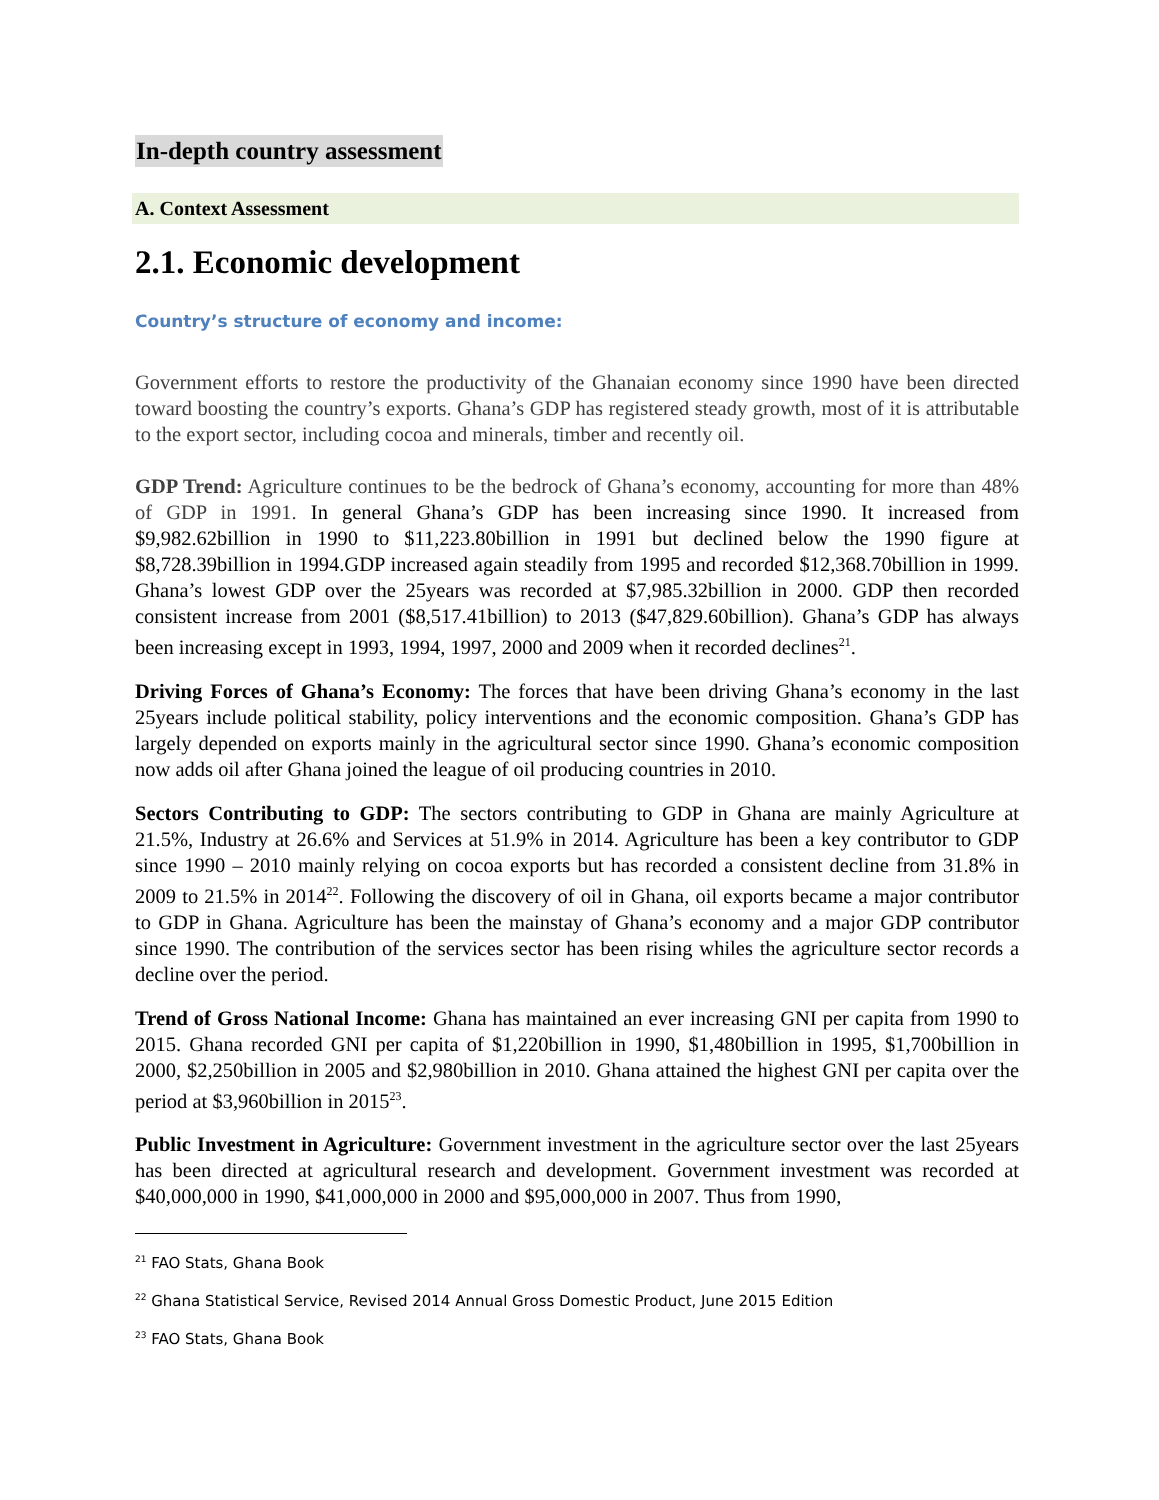In-depth country assessment
A. Context Assessment
2.1. Economic development
Country’s structure of economy and income:
Government efforts to restore the productivity of the Ghanaian economy since 1990 have been directed toward boosting the country’s exports. Ghana’s GDP has registered steady growth, most of it is attributable to the export sector, including cocoa and minerals, timber and recently oil.
GDP Trend: Agriculture continues to be the bedrock of Ghana’s economy, accounting for more than 48% of GDP in 1991. In general Ghana’s GDP has been increasing since 1990. It increased from $9,982.62billion in 1990 to $11,223.80billion in 1991 but declined below the 1990 figure at $8,728.39billion in 1994.GDP increased again steadily from 1995 and recorded $12,368.70billion in 1999. Ghana’s lowest GDP over the 25years was recorded at $7,985.32billion in 2000. GDP then recorded consistent increase from 2001 ($8,517.41billion) to 2013 ($47,829.60billion). Ghana’s GDP has always been increasing except in 1993, 1994, 1997, 2000 and 2009 when it recorded declines<sup>21</sup>.
Driving Forces of Ghana’s Economy: The forces that have been driving Ghana’s economy in the last 25years include political stability, policy interventions and the economic composition. Ghana’s GDP has largely depended on exports mainly in the agricultural sector since 1990. Ghana’s economic composition now adds oil after Ghana joined the league of oil producing countries in 2010.
Sectors Contributing to GDP: The sectors contributing to GDP in Ghana are mainly Agriculture at 21.5%, Industry at 26.6% and Services at 51.9% in 2014. Agriculture has been a key contributor to GDP since 1990 – 2010 mainly relying on cocoa exports but has recorded a consistent decline from 31.8% in 2009 to 21.5% in 2014<sup>22</sup>. Following the discovery of oil in Ghana, oil exports became a major contributor to GDP in Ghana. Agriculture has been the mainstay of Ghana’s economy and a major GDP contributor since 1990. The contribution of the services sector has been rising whiles the agriculture sector records a decline over the period.
Trend of Gross National Income: Ghana has maintained an ever increasing GNI per capita from 1990 to 2015. Ghana recorded GNI per capita of $1,220billion in 1990, $1,480billion in 1995, $1,700billion in 2000, $2,250billion in 2005 and $2,980billion in 2010. Ghana attained the highest GNI per capita over the period at $3,960billion in 2015<sup>23</sup>.
Public Investment in Agriculture: Government investment in the agriculture sector over the last 25years has been directed at agricultural research and development. Government investment was recorded at $40,000,000 in 1990, $41,000,000 in 2000 and $95,000,000 in 2007. Thus from 1990,
<sup>21</sup> FAO Stats, Ghana Book
<sup>22</sup> Ghana Statistical Service, Revised 2014 Annual Gross Domestic Product, June 2015 Edition
<sup>23</sup> FAO Stats, Ghana Book